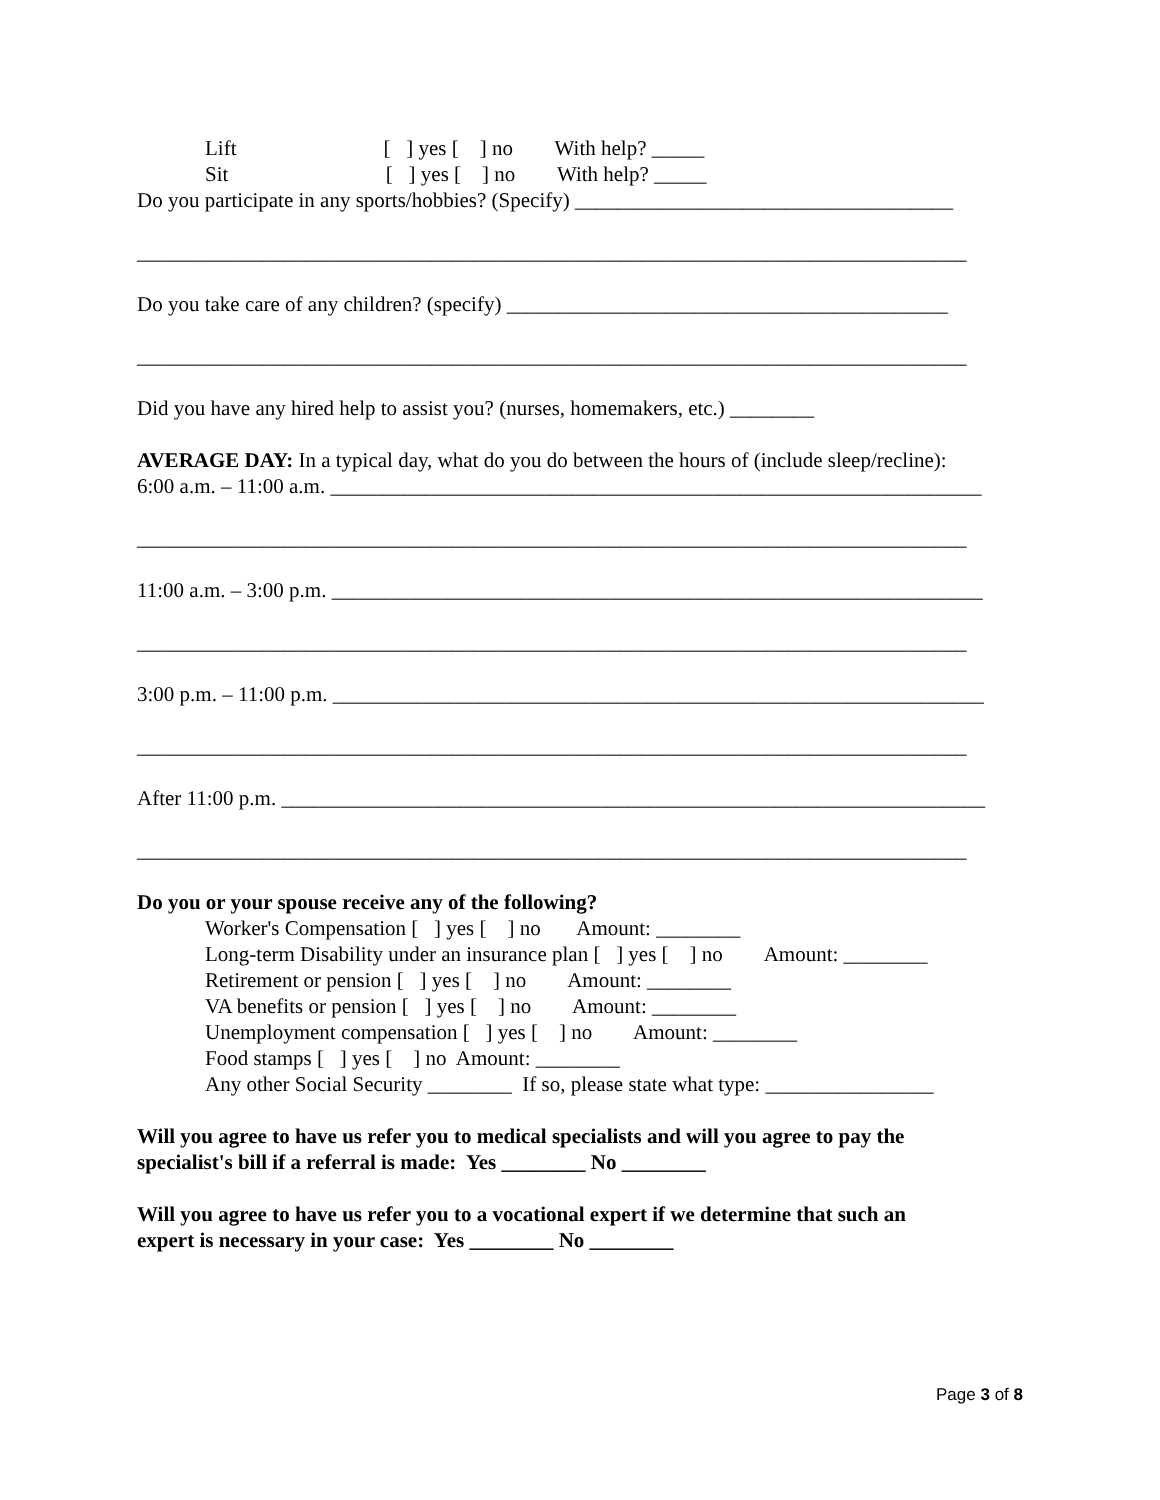Lift [ ] yes [ ] no With help? _____
Sit [ ] yes [ ] no With help? _____
Do you participate in any sports/hobbies? (Specify) ____________________________________
_______________________________________________________________________________
Do you take care of any children? (specify) __________________________________________
_______________________________________________________________________________
Did you have any hired help to assist you? (nurses, homemakers, etc.) ________
AVERAGE DAY: In a typical day, what do you do between the hours of (include sleep/recline):
6:00 a.m. – 11:00 a.m. ______________________________________________________________
_______________________________________________________________________________
11:00 a.m. – 3:00 p.m. ______________________________________________________________
_______________________________________________________________________________
3:00 p.m. – 11:00 p.m. ______________________________________________________________
_______________________________________________________________________________
After 11:00 p.m. ___________________________________________________________________
_______________________________________________________________________________
Do you or your spouse receive any of the following?
Worker's Compensation [ ] yes [ ] no Amount: ________
Long-term Disability under an insurance plan [ ] yes [ ] no Amount: ________
Retirement or pension [ ] yes [ ] no Amount: ________
VA benefits or pension [ ] yes [ ] no Amount: ________
Unemployment compensation [ ] yes [ ] no Amount: ________
Food stamps [ ] yes [ ] no Amount: ________
Any other Social Security ________ If so, please state what type: ________________
Will you agree to have us refer you to medical specialists and will you agree to pay the
specialist's bill if a referral is made: Yes ________ No ________
Will you agree to have us refer you to a vocational expert if we determine that such an
expert is necessary in your case: Yes ________ No ________
Page 3 of 8